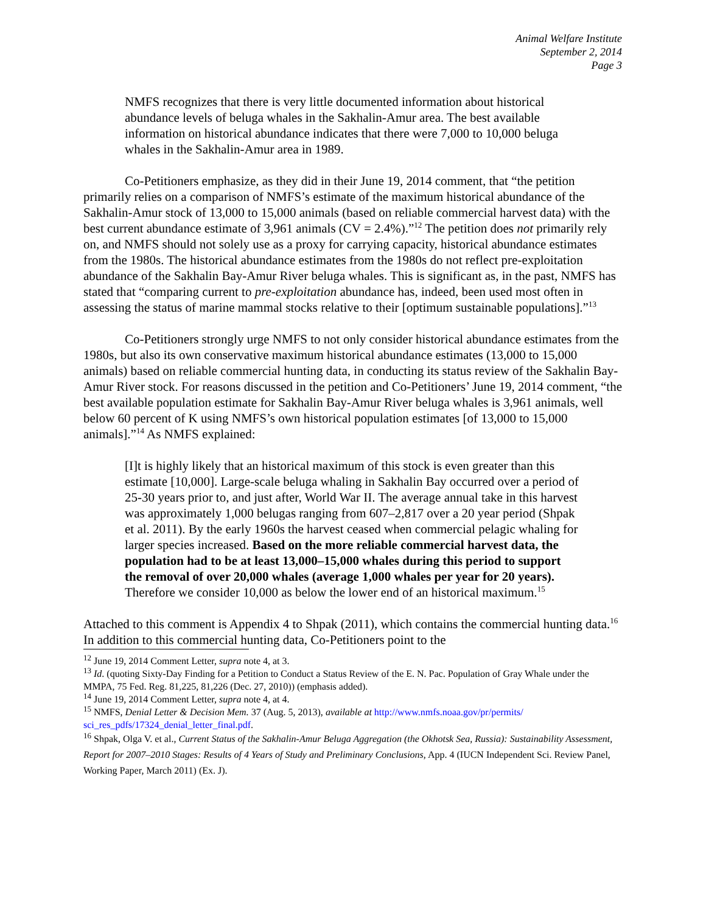Animal Welfare Institute
September 2, 2014
Page 3
NMFS recognizes that there is very little documented information about historical abundance levels of beluga whales in the Sakhalin-Amur area. The best available information on historical abundance indicates that there were 7,000 to 10,000 beluga whales in the Sakhalin-Amur area in 1989.
Co-Petitioners emphasize, as they did in their June 19, 2014 comment, that “the petition primarily relies on a comparison of NMFS’s estimate of the maximum historical abundance of the Sakhalin-Amur stock of 13,000 to 15,000 animals (based on reliable commercial harvest data) with the best current abundance estimate of 3,961 animals (CV = 2.4%).”<sup>12</sup> The petition does not primarily rely on, and NMFS should not solely use as a proxy for carrying capacity, historical abundance estimates from the 1980s. The historical abundance estimates from the 1980s do not reflect pre-exploitation abundance of the Sakhalin Bay-Amur River beluga whales. This is significant as, in the past, NMFS has stated that “comparing current to pre-exploitation abundance has, indeed, been used most often in assessing the status of marine mammal stocks relative to their [optimum sustainable populations].”<sup>13</sup>
Co-Petitioners strongly urge NMFS to not only consider historical abundance estimates from the 1980s, but also its own conservative maximum historical abundance estimates (13,000 to 15,000 animals) based on reliable commercial hunting data, in conducting its status review of the Sakhalin Bay-Amur River stock. For reasons discussed in the petition and Co-Petitioners’ June 19, 2014 comment, “the best available population estimate for Sakhalin Bay-Amur River beluga whales is 3,961 animals, well below 60 percent of K using NMFS’s own historical population estimates [of 13,000 to 15,000 animals].”<sup>14</sup> As NMFS explained:
[I]t is highly likely that an historical maximum of this stock is even greater than this estimate [10,000]. Large-scale beluga whaling in Sakhalin Bay occurred over a period of 25-30 years prior to, and just after, World War II. The average annual take in this harvest was approximately 1,000 belugas ranging from 607–2,817 over a 20 year period (Shpak et al. 2011). By the early 1960s the harvest ceased when commercial pelagic whaling for larger species increased. Based on the more reliable commercial harvest data, the population had to be at least 13,000–15,000 whales during this period to support the removal of over 20,000 whales (average 1,000 whales per year for 20 years). Therefore we consider 10,000 as below the lower end of an historical maximum.<sup>15</sup>
Attached to this comment is Appendix 4 to Shpak (2011), which contains the commercial hunting data.<sup>16</sup> In addition to this commercial hunting data, Co-Petitioners point to the
<sup>12</sup> June 19, 2014 Comment Letter, supra note 4, at 3.
<sup>13</sup> Id. (quoting Sixty-Day Finding for a Petition to Conduct a Status Review of the E. N. Pac. Population of Gray Whale under the MMPA, 75 Fed. Reg. 81,225, 81,226 (Dec. 27, 2010)) (emphasis added).
<sup>14</sup> June 19, 2014 Comment Letter, supra note 4, at 4.
<sup>15</sup> NMFS, Denial Letter & Decision Mem. 37 (Aug. 5, 2013), available at http://www.nmfs.noaa.gov/pr/permits/ sci_res_pdfs/17324_denial_letter_final.pdf.
<sup>16</sup> Shpak, Olga V. et al., Current Status of the Sakhalin-Amur Beluga Aggregation (the Okhotsk Sea, Russia): Sustainability Assessment, Report for 2007–2010 Stages: Results of 4 Years of Study and Preliminary Conclusions, App. 4 (IUCN Independent Sci. Review Panel, Working Paper, March 2011) (Ex. J).